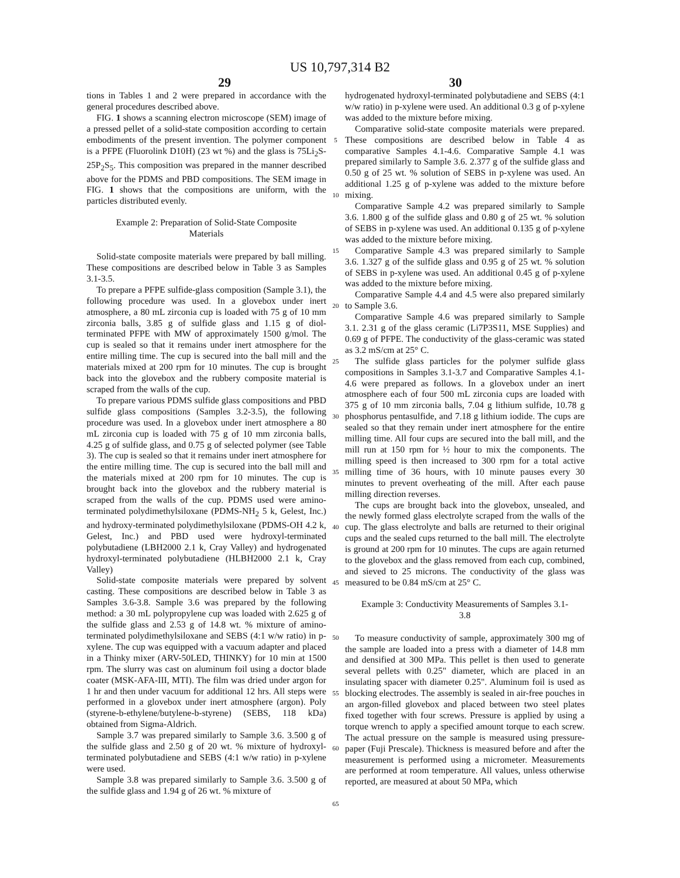US 10,797,314 B2
29 30
tions in Tables 1 and 2 were prepared in accordance with the general procedures described above.
FIG. 1 shows a scanning electron microscope (SEM) image of a pressed pellet of a solid-state composition according to certain embodiments of the present invention. The polymer component is a PFPE (Fluorolink D10H) (23 wt %) and the glass is 75Li<sub>2</sub>S-25P<sub>2</sub>S<sub>5</sub>. This composition was prepared in the manner described above for the PDMS and PBD compositions. The SEM image in FIG. 1 shows that the compositions are uniform, with the particles distributed evenly.
Example 2: Preparation of Solid-State Composite Materials
Solid-state composite materials were prepared by ball milling. These compositions are described below in Table 3 as Samples 3.1-3.5.
To prepare a PFPE sulfide-glass composition (Sample 3.1), the following procedure was used. In a glovebox under inert atmosphere, a 80 mL zirconia cup is loaded with 75 g of 10 mm zirconia balls, 3.85 g of sulfide glass and 1.15 g of diol-terminated PFPE with MW of approximately 1500 g/mol. The cup is sealed so that it remains under inert atmosphere for the entire milling time. The cup is secured into the ball mill and the materials mixed at 200 rpm for 10 minutes. The cup is brought back into the glovebox and the rubbery composite material is scraped from the walls of the cup.
To prepare various PDMS sulfide glass compositions and PBD sulfide glass compositions (Samples 3.2-3.5), the following procedure was used. In a glovebox under inert atmosphere a 80 mL zirconia cup is loaded with 75 g of 10 mm zirconia balls, 4.25 g of sulfide glass, and 0.75 g of selected polymer (see Table 3). The cup is sealed so that it remains under inert atmosphere for the entire milling time. The cup is secured into the ball mill and the materials mixed at 200 rpm for 10 minutes. The cup is brought back into the glovebox and the rubbery material is scraped from the walls of the cup. PDMS used were amino-terminated polydimethylsiloxane (PDMS-NH<sub>2</sub> 5 k, Gelest, Inc.) and hydroxy-terminated polydimethylsiloxane (PDMS-OH 4.2 k, Gelest, Inc.) and PBD used were hydroxyl-terminated polybutadiene (LBH2000 2.1 k, Cray Valley) and hydrogenated hydroxyl-terminated polybutadiene (HLBH2000 2.1 k, Cray Valley)
Solid-state composite materials were prepared by solvent casting. These compositions are described below in Table 3 as Samples 3.6-3.8. Sample 3.6 was prepared by the following method: a 30 mL polypropylene cup was loaded with 2.625 g of the sulfide glass and 2.53 g of 14.8 wt. % mixture of amino-terminated polydimethylsiloxane and SEBS (4:1 w/w ratio) in p-xylene. The cup was equipped with a vacuum adapter and placed in a Thinky mixer (ARV-50LED, THINKY) for 10 min at 1500 rpm. The slurry was cast on aluminum foil using a doctor blade coater (MSK-AFA-III, MTI). The film was dried under argon for 1 hr and then under vacuum for additional 12 hrs. All steps were performed in a glovebox under inert atmosphere (argon). Poly (styrene-b-ethylene/butylene-b-styrene) (SEBS, 118 kDa) obtained from Sigma-Aldrich.
Sample 3.7 was prepared similarly to Sample 3.6. 3.500 g of the sulfide glass and 2.50 g of 20 wt. % mixture of hydroxyl-terminated polybutadiene and SEBS (4:1 w/w ratio) in p-xylene were used.
Sample 3.8 was prepared similarly to Sample 3.6. 3.500 g of the sulfide glass and 1.94 g of 26 wt. % mixture of
5
10
15
20
25
30
35
40
45
50
55
60
65
hydrogenated hydroxyl-terminated polybutadiene and SEBS (4:1 w/w ratio) in p-xylene were used. An additional 0.3 g of p-xylene was added to the mixture before mixing.
Comparative solid-state composite materials were prepared. These compositions are described below in Table 4 as comparative Samples 4.1-4.6. Comparative Sample 4.1 was prepared similarly to Sample 3.6. 2.377 g of the sulfide glass and 0.50 g of 25 wt. % solution of SEBS in p-xylene was used. An additional 1.25 g of p-xylene was added to the mixture before mixing.
Comparative Sample 4.2 was prepared similarly to Sample 3.6. 1.800 g of the sulfide glass and 0.80 g of 25 wt. % solution of SEBS in p-xylene was used. An additional 0.135 g of p-xylene was added to the mixture before mixing.
Comparative Sample 4.3 was prepared similarly to Sample 3.6. 1.327 g of the sulfide glass and 0.95 g of 25 wt. % solution of SEBS in p-xylene was used. An additional 0.45 g of p-xylene was added to the mixture before mixing.
Comparative Sample 4.4 and 4.5 were also prepared similarly to Sample 3.6.
Comparative Sample 4.6 was prepared similarly to Sample 3.1. 2.31 g of the glass ceramic (Li7P3S11, MSE Supplies) and 0.69 g of PFPE. The conductivity of the glass-ceramic was stated as 3.2 mS/cm at 25° C.
The sulfide glass particles for the polymer sulfide glass compositions in Samples 3.1-3.7 and Comparative Samples 4.1-4.6 were prepared as follows. In a glovebox under an inert atmosphere each of four 500 mL zirconia cups are loaded with 375 g of 10 mm zirconia balls, 7.04 g lithium sulfide, 10.78 g phosphorus pentasulfide, and 7.18 g lithium iodide. The cups are sealed so that they remain under inert atmosphere for the entire milling time. All four cups are secured into the ball mill, and the mill run at 150 rpm for ½ hour to mix the components. The milling speed is then increased to 300 rpm for a total active milling time of 36 hours, with 10 minute pauses every 30 minutes to prevent overheating of the mill. After each pause milling direction reverses.
The cups are brought back into the glovebox, unsealed, and the newly formed glass electrolyte scraped from the walls of the cup. The glass electrolyte and balls are returned to their original cups and the sealed cups returned to the ball mill. The electrolyte is ground at 200 rpm for 10 minutes. The cups are again returned to the glovebox and the glass removed from each cup, combined, and sieved to 25 microns. The conductivity of the glass was measured to be 0.84 mS/cm at 25° C.
Example 3: Conductivity Measurements of Samples 3.1-3.8
To measure conductivity of sample, approximately 300 mg of the sample are loaded into a press with a diameter of 14.8 mm and densified at 300 MPa. This pellet is then used to generate several pellets with 0.25" diameter, which are placed in an insulating spacer with diameter 0.25". Aluminum foil is used as blocking electrodes. The assembly is sealed in air-free pouches in an argon-filled glovebox and placed between two steel plates fixed together with four screws. Pressure is applied by using a torque wrench to apply a specified amount torque to each screw. The actual pressure on the sample is measured using pressure-paper (Fuji Prescale). Thickness is measured before and after the measurement is performed using a micrometer. Measurements are performed at room temperature. All values, unless otherwise reported, are measured at about 50 MPa, which